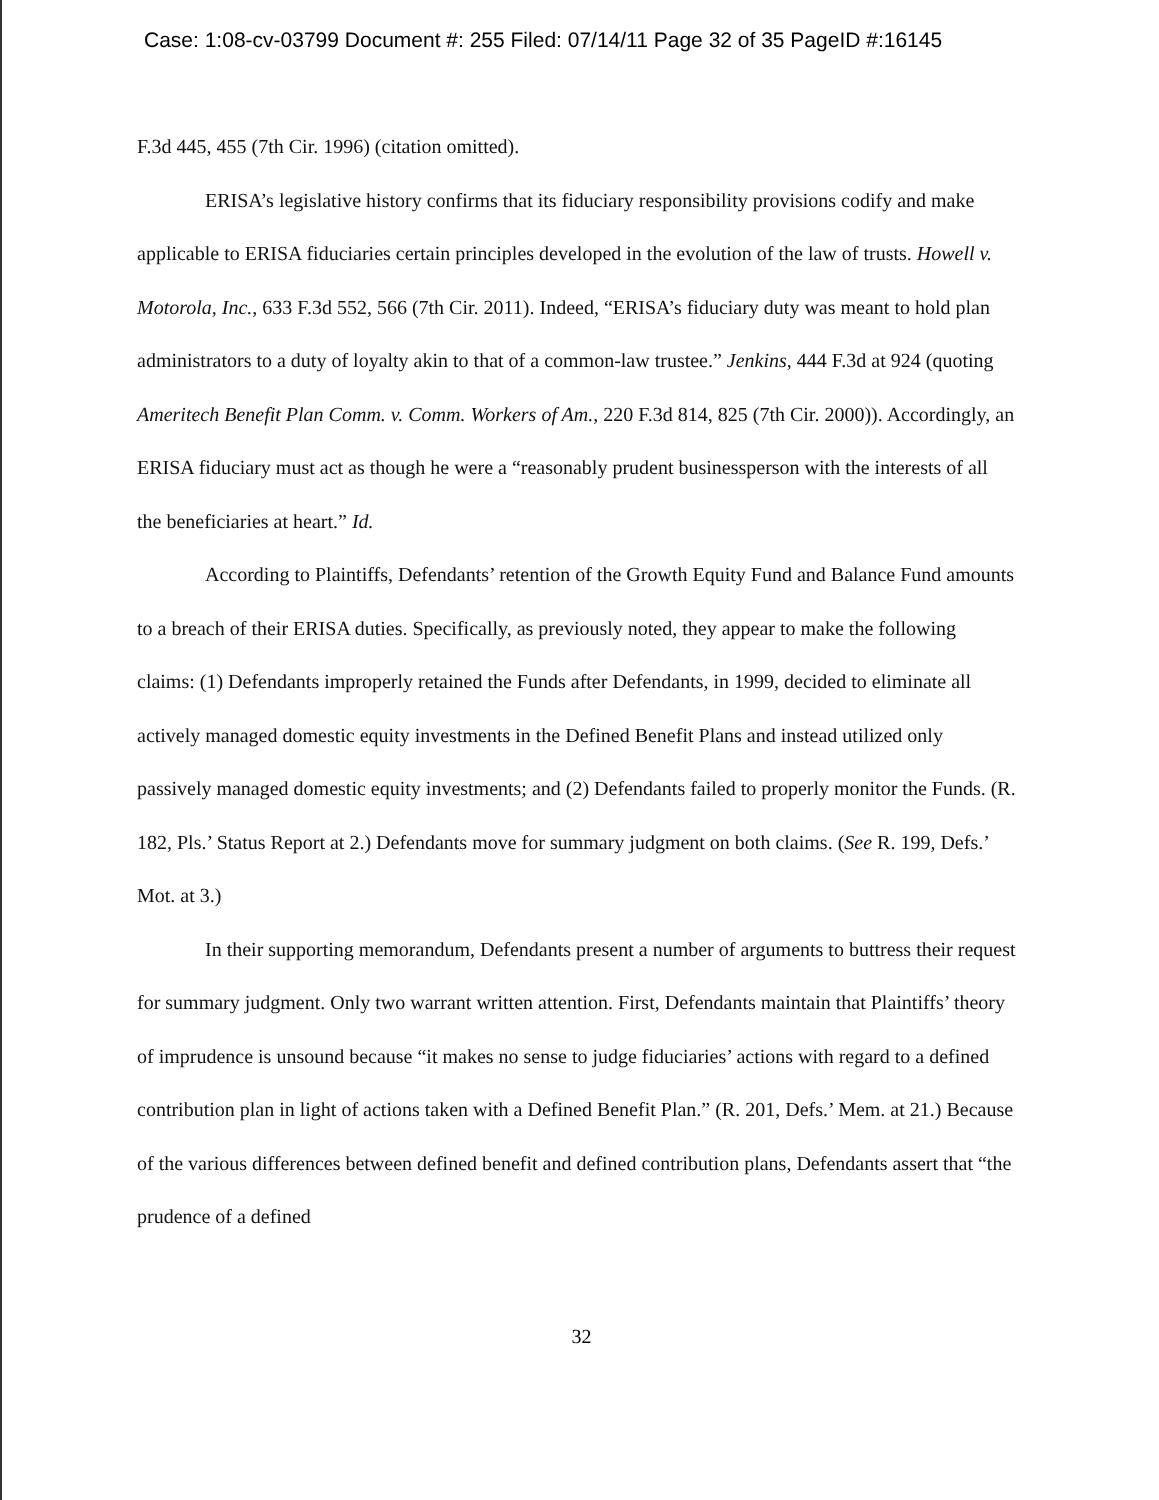Case: 1:08-cv-03799 Document #: 255 Filed: 07/14/11 Page 32 of 35 PageID #:16145
F.3d 445, 455 (7th Cir. 1996) (citation omitted).
ERISA’s legislative history confirms that its fiduciary responsibility provisions codify and make applicable to ERISA fiduciaries certain principles developed in the evolution of the law of trusts. Howell v. Motorola, Inc., 633 F.3d 552, 566 (7th Cir. 2011). Indeed, “ERISA’s fiduciary duty was meant to hold plan administrators to a duty of loyalty akin to that of a common-law trustee.” Jenkins, 444 F.3d at 924 (quoting Ameritech Benefit Plan Comm. v. Comm. Workers of Am., 220 F.3d 814, 825 (7th Cir. 2000)). Accordingly, an ERISA fiduciary must act as though he were a “reasonably prudent businessperson with the interests of all the beneficiaries at heart.” Id.
According to Plaintiffs, Defendants’ retention of the Growth Equity Fund and Balance Fund amounts to a breach of their ERISA duties. Specifically, as previously noted, they appear to make the following claims: (1) Defendants improperly retained the Funds after Defendants, in 1999, decided to eliminate all actively managed domestic equity investments in the Defined Benefit Plans and instead utilized only passively managed domestic equity investments; and (2) Defendants failed to properly monitor the Funds. (R. 182, Pls.’ Status Report at 2.) Defendants move for summary judgment on both claims. (See R. 199, Defs.’ Mot. at 3.)
In their supporting memorandum, Defendants present a number of arguments to buttress their request for summary judgment. Only two warrant written attention. First, Defendants maintain that Plaintiffs’ theory of imprudence is unsound because “it makes no sense to judge fiduciaries’ actions with regard to a defined contribution plan in light of actions taken with a Defined Benefit Plan.” (R. 201, Defs.’ Mem. at 21.) Because of the various differences between defined benefit and defined contribution plans, Defendants assert that “the prudence of a defined
32